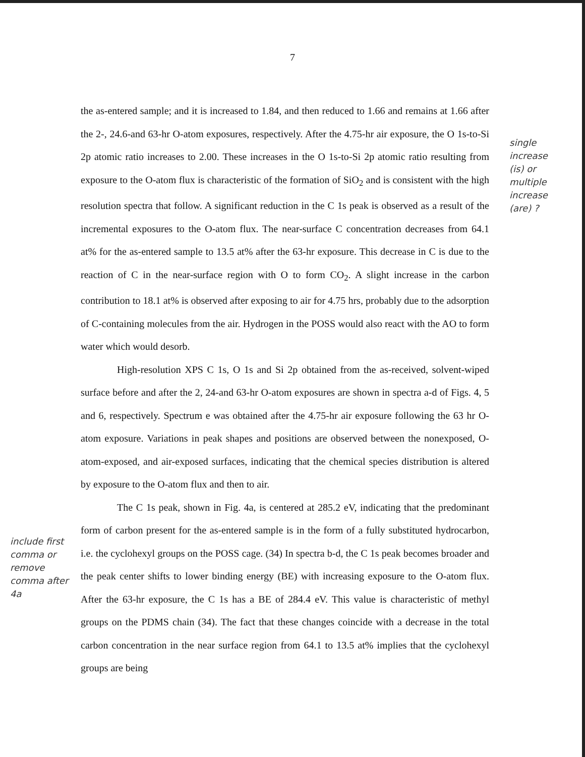7
the as-entered sample; and it is increased to 1.84, and then reduced to 1.66 and remains at 1.66 after the 2-, 24.6-and 63-hr O-atom exposures, respectively. After the 4.75-hr air exposure, the O 1s-to-Si 2p atomic ratio increases to 2.00. These increases in the O 1s-to-Si 2p atomic ratio resulting from exposure to the O-atom flux is characteristic of the formation of SiO<sub>2</sub> and is consistent with the high resolution spectra that follow. A significant reduction in the C 1s peak is observed as a result of the incremental exposures to the O-atom flux. The near-surface C concentration decreases from 64.1 at% for the as-entered sample to 13.5 at% after the 63-hr exposure. This decrease in C is due to the reaction of C in the near-surface region with O to form CO<sub>2</sub>. A slight increase in the carbon contribution to 18.1 at% is observed after exposing to air for 4.75 hrs, probably due to the adsorption of C-containing molecules from the air. Hydrogen in the POSS would also react with the AO to form water which would desorb.
High-resolution XPS C 1s, O 1s and Si 2p obtained from the as-received, solvent-wiped surface before and after the 2, 24-and 63-hr O-atom exposures are shown in spectra a-d of Figs. 4, 5 and 6, respectively. Spectrum e was obtained after the 4.75-hr air exposure following the 63 hr O-atom exposure. Variations in peak shapes and positions are observed between the nonexposed, O-atom-exposed, and air-exposed surfaces, indicating that the chemical species distribution is altered by exposure to the O-atom flux and then to air.
The C 1s peak, shown in Fig. 4a, is centered at 285.2 eV, indicating that the predominant form of carbon present for the as-entered sample is in the form of a fully substituted hydrocarbon, i.e. the cyclohexyl groups on the POSS cage. (34) In spectra b-d, the C 1s peak becomes broader and the peak center shifts to lower binding energy (BE) with increasing exposure to the O-atom flux. After the 63-hr exposure, the C 1s has a BE of 284.4 eV. This value is characteristic of methyl groups on the PDMS chain (34). The fact that these changes coincide with a decrease in the total carbon concentration in the near surface region from 64.1 to 13.5 at% implies that the cyclohexyl groups are being
single increase (is) or multiple increase (are) ?
include first comma or remove comma after 4a